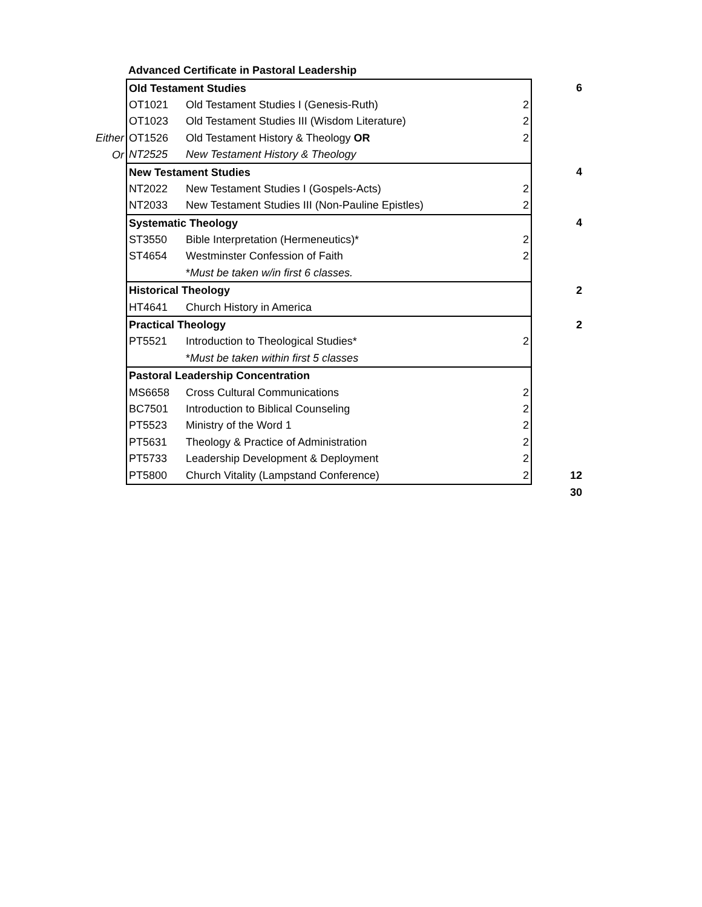| | Advanced Certificate in Pastoral Leadership | | | |
| | Old Testament Studies | | | 6 |
| | OT1021 | Old Testament Studies I (Genesis-Ruth) | 2 | |
| | OT1023 | Old Testament Studies III (Wisdom Literature) | 2 | |
| Either | OT1526 | Old Testament History & Theology OR | 2 | |
| Or | NT2525 | New Testament History & Theology | | |
| | New Testament Studies | | | 4 |
| | NT2022 | New Testament Studies I (Gospels-Acts) | 2 | |
| | NT2033 | New Testament Studies III (Non-Pauline Epistles) | 2 | |
| | Systematic Theology | | | 4 |
| | ST3550 | Bible Interpretation (Hermeneutics)* | 2 | |
| | ST4654 | Westminster Confession of Faith | 2 | |
| | | * Must be taken w/in first 6 classes. | | |
| | Historical Theology | | | 2 |
| | HT4641 | Church History in America | | |
| | Practical Theology | | | 2 |
| | PT5521 | Introduction to Theological Studies* | 2 | |
| | | * Must be taken within first 5 classes | | |
| | Pastoral Leadership Concentration | | | |
| | MS6658 | Cross Cultural Communications | 2 | |
| | BC7501 | Introduction to Biblical Counseling | 2 | |
| | PT5523 | Ministry of the Word 1 | 2 | |
| | PT5631 | Theology & Practice of Administration | 2 | |
| | PT5733 | Leadership Development & Deployment | 2 | |
| | PT5800 | Church Vitality (Lampstand Conference) | 2 | 12 |
| | | | | 30 |